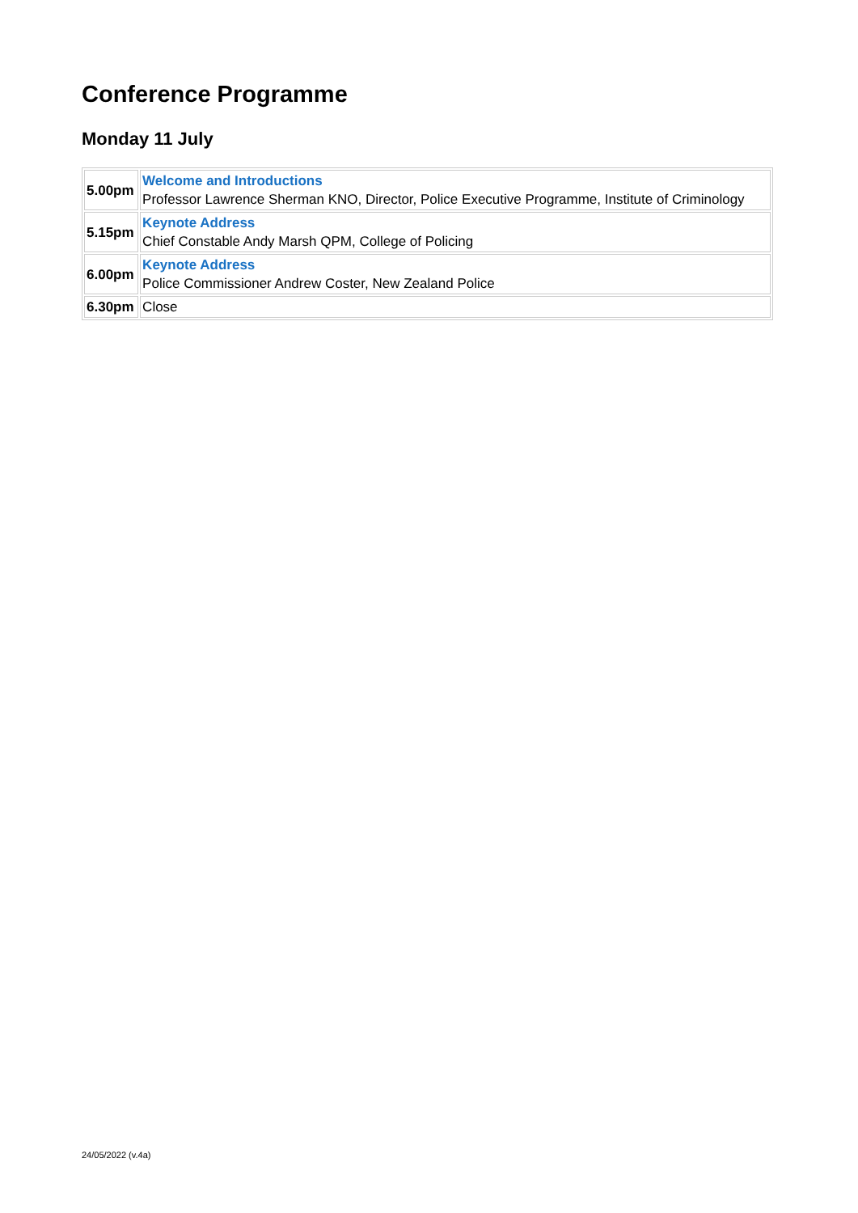Conference Programme
Monday 11 July
| 5.00pm | Welcome and Introductions Professor Lawrence Sherman KNO, Director, Police Executive Programme, Institute of Criminology |
| 5.15pm | Keynote Address Chief Constable Andy Marsh QPM, College of Policing |
| 6.00pm | Keynote Address Police Commissioner Andrew Coster, New Zealand Police |
| 6.30pm | Close |
24/05/2022 (v.4a)